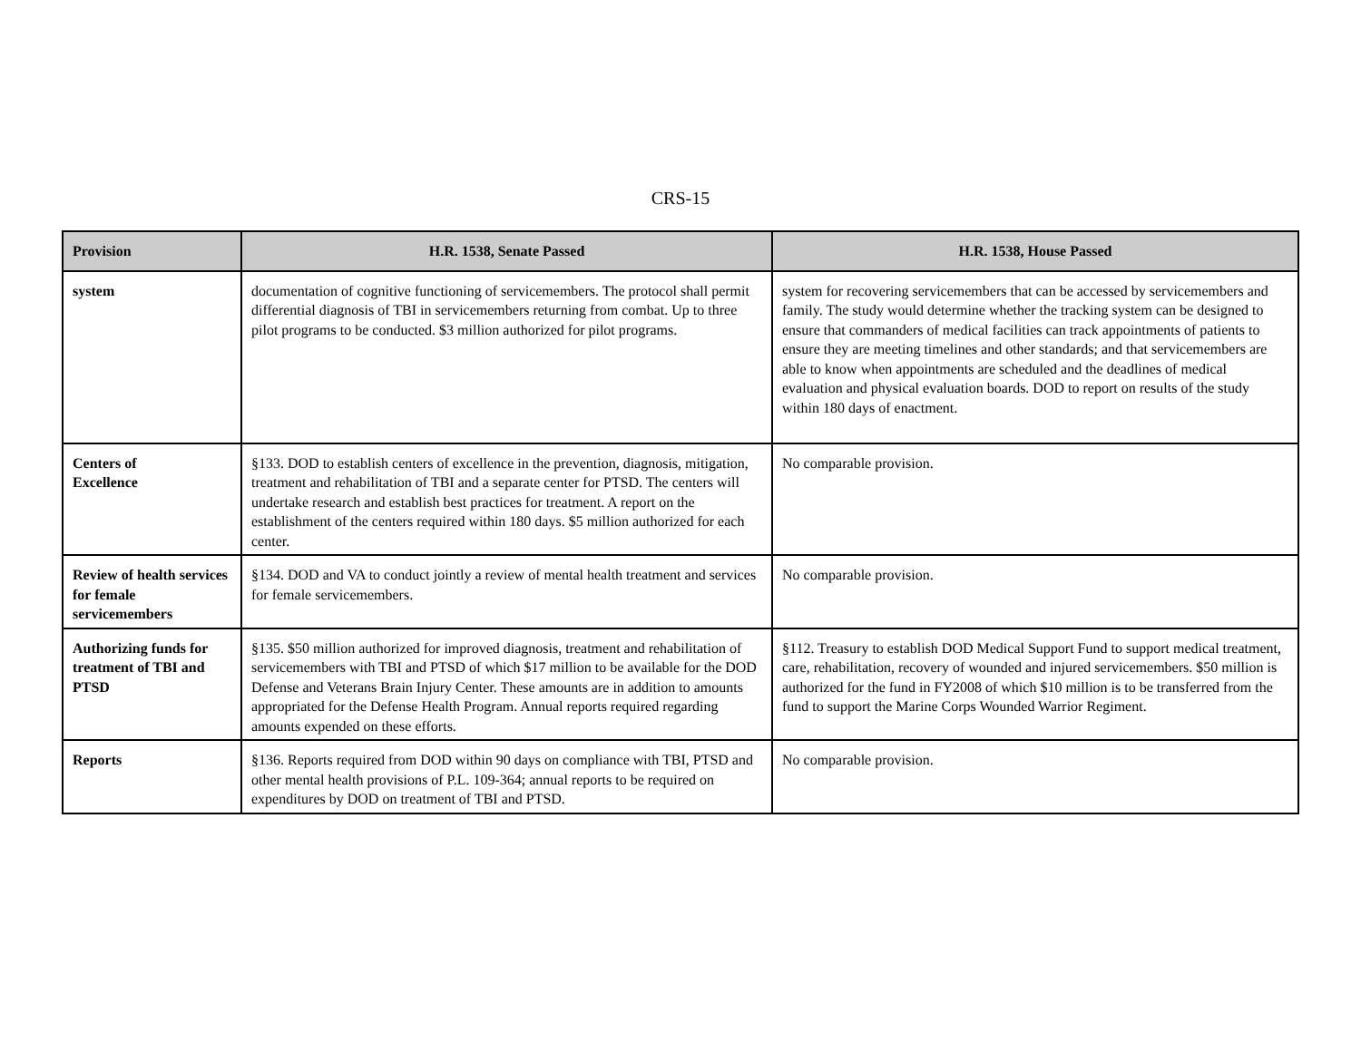CRS-15
| Provision | H.R. 1538, Senate Passed | H.R. 1538, House Passed |
| --- | --- | --- |
| system | documentation of cognitive functioning of servicemembers. The protocol shall permit differential diagnosis of TBI in servicemembers returning from combat. Up to three pilot programs to be conducted. $3 million authorized for pilot programs. | system for recovering servicemembers that can be accessed by servicemembers and family. The study would determine whether the tracking system can be designed to ensure that commanders of medical facilities can track appointments of patients to ensure they are meeting timelines and other standards; and that servicemembers are able to know when appointments are scheduled and the deadlines of medical evaluation and physical evaluation boards. DOD to report on results of the study within 180 days of enactment. |
| Centers of Excellence | §133. DOD to establish centers of excellence in the prevention, diagnosis, mitigation, treatment and rehabilitation of TBI and a separate center for PTSD. The centers will undertake research and establish best practices for treatment. A report on the establishment of the centers required within 180 days. $5 million authorized for each center. | No comparable provision. |
| Review of health services for female servicemembers | §134. DOD and VA to conduct jointly a review of mental health treatment and services for female servicemembers. | No comparable provision. |
| Authorizing funds for treatment of TBI and PTSD | §135. $50 million authorized for improved diagnosis, treatment and rehabilitation of servicemembers with TBI and PTSD of which $17 million to be available for the DOD Defense and Veterans Brain Injury Center. These amounts are in addition to amounts appropriated for the Defense Health Program. Annual reports required regarding amounts expended on these efforts. | §112. Treasury to establish DOD Medical Support Fund to support medical treatment, care, rehabilitation, recovery of wounded and injured servicemembers. $50 million is authorized for the fund in FY2008 of which $10 million is to be transferred from the fund to support the Marine Corps Wounded Warrior Regiment. |
| Reports | §136. Reports required from DOD within 90 days on compliance with TBI, PTSD and other mental health provisions of P.L. 109-364; annual reports to be required on expenditures by DOD on treatment of TBI and PTSD. | No comparable provision. |